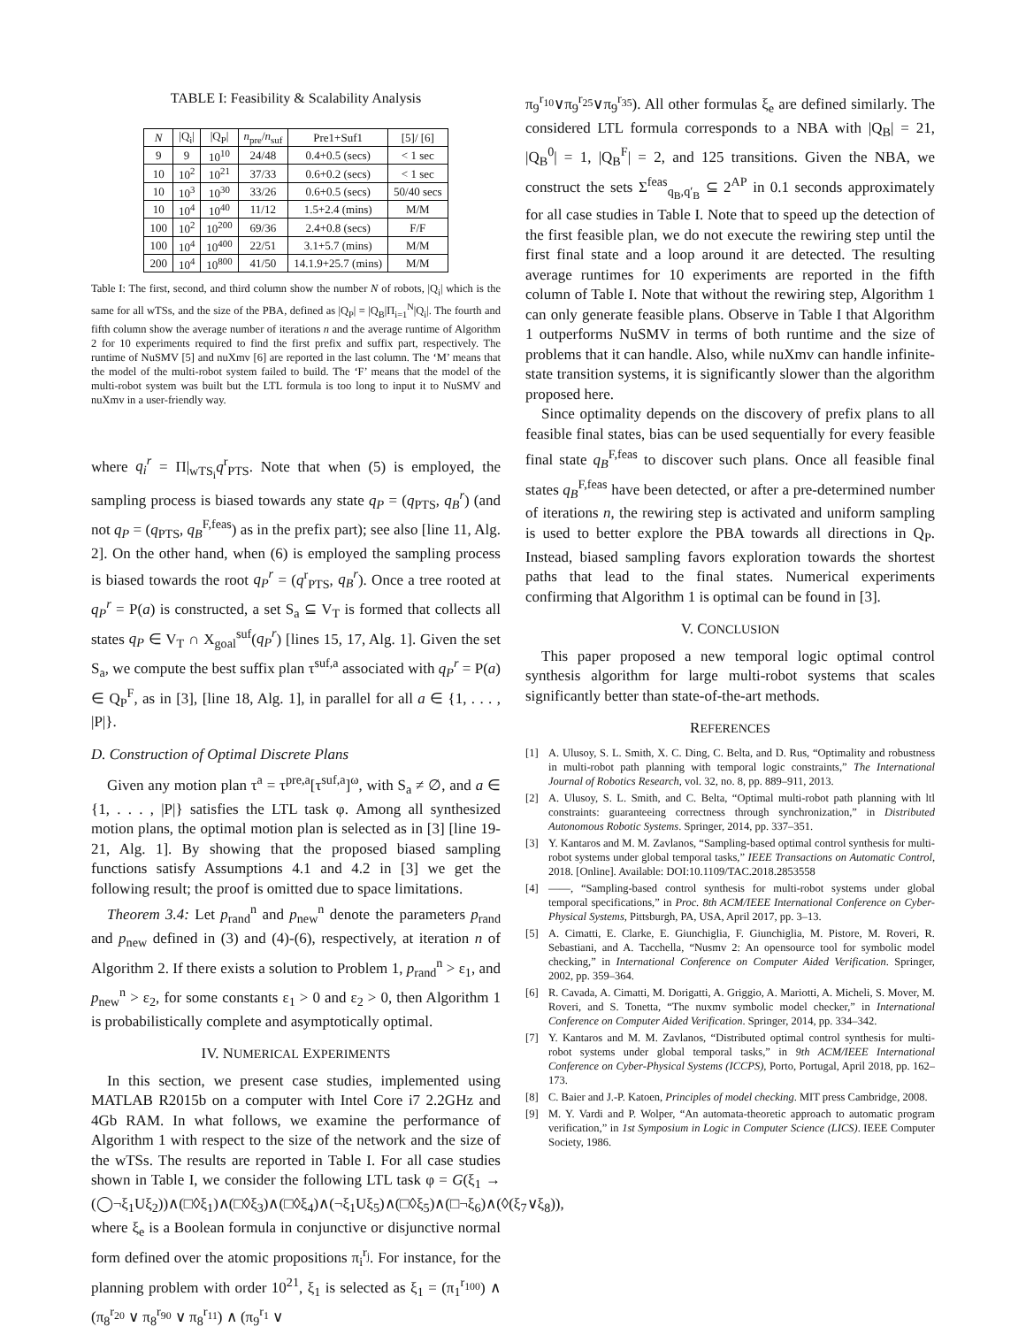TABLE I: Feasibility & Scalability Analysis
| N | /Q<sub>i</sub>/ | /Q<sub>P</sub>/ | n<sub>pre</sub>/ n<sub>suf</sub> | Pre1+Suf1 | [5]/ [6] |
| --- | --- | --- | --- | --- | --- |
| 9 | 9 | 10<sup>10</sup> | 24/48 | 0.4+0.5 (secs) | < 1 sec |
| 10 | 10<sup>2</sup> | 10<sup>21</sup> | 37/33 | 0.6+0.2 (secs) | < 1 sec |
| 10 | 10<sup>3</sup> | 10<sup>30</sup> | 33/26 | 0.6+0.5 (secs) | 50/40 secs |
| 10 | 10<sup>4</sup> | 10<sup>40</sup> | 11/12 | 1.5+2.4 (mins) | M/M |
| 100 | 10<sup>2</sup> | 10<sup>200</sup> | 69/36 | 2.4+0.8 (secs) | F/F |
| 100 | 10<sup>4</sup> | 10<sup>400</sup> | 22/51 | 3.1+5.7 (mins) | M/M |
| 200 | 10<sup>4</sup> | 10<sup>800</sup> | 41/50 | 14.1.9+25.7 (mins) | M/M |
Table I: The first, second, and third column show the number N of robots, |Q<sub>i</sub>| which is the same for all wTSs, and the size of the PBA, defined as |Q<sub>P</sub>| = |Q<sub>B</sub>|Π<sub>i=1</sub><sup>N</sup>|Q<sub>i</sub>|. The fourth and fifth column show the average number of iterations n and the average runtime of Algorithm 2 for 10 experiments required to find the first prefix and suffix part, respectively. The runtime of NuSMV [5] and nuXmv [6] are reported in the last column. The ‘M’ means that the model of the multi-robot system failed to build. The ‘F’ means that the model of the multi-robot system was built but the LTL formula is too long to input it to NuSMV and nuXmv in a user-friendly way.
where q<sub>i</sub><sup>r</sup> = Π|<sub>wTS<sub>i</sub></sub>q<sup>r</sup><sub>PTS</sub>. Note that when (5) is employed, the sampling process is biased towards any state q<sub>P</sub> = (q<sub>PTS</sub>, q<sub>B</sub><sup>r</sup>) (and not q<sub>P</sub> = (q<sub>PTS</sub>, q<sub>B</sub><sup>F,feas</sup>) as in the prefix part); see also [line 11, Alg. 2]. On the other hand, when (6) is employed the sampling process is biased towards the root q<sub>P</sub><sup>r</sup> = (q<sup>r</sup><sub>PTS</sub>, q<sub>B</sub><sup>r</sup>). Once a tree rooted at q<sub>P</sub><sup>r</sup> = P(a) is constructed, a set S<sub>a</sub> ⊆ V<sub>T</sub> is formed that collects all states q<sub>P</sub> ∈ V<sub>T</sub> ∩ X<sub>goal</sub><sup>suf</sup>(q<sub>P</sub><sup>r</sup>) [lines 15, 17, Alg. 1]. Given the set S<sub>a</sub>, we compute the best suffix plan τ<sup>suf,a</sup> associated with q<sub>P</sub><sup>r</sup> = P(a) ∈ Q<sub>P</sub><sup>F</sup>, as in [3], [line 18, Alg. 1], in parallel for all a ∈ {1, . . . , |P|}.
D. Construction of Optimal Discrete Plans
Given any motion plan τ<sup>a</sup> = τ<sup>pre,a</sup>[τ<sup>suf,a</sup>]<sup>ω</sup>, with S<sub>a</sub> ≠ ∅, and a ∈ {1, . . . , |P|} satisfies the LTL task φ. Among all synthesized motion plans, the optimal motion plan is selected as in [3] [line 19-21, Alg. 1]. By showing that the proposed biased sampling functions satisfy Assumptions 4.1 and 4.2 in [3] we get the following result; the proof is omitted due to space limitations.
Theorem 3.4: Let p<sub>rand</sub><sup>n</sup> and p<sub>new</sub><sup>n</sup> denote the parameters p<sub>rand</sub> and p<sub>new</sub> defined in (3) and (4)-(6), respectively, at iteration n of Algorithm 2. If there exists a solution to Problem 1, p<sub>rand</sub><sup>n</sup> > ε<sub>1</sub>, and p<sub>new</sub><sup>n</sup> > ε<sub>2</sub>, for some constants ε<sub>1</sub> > 0 and ε<sub>2</sub> > 0, then Algorithm 1 is probabilistically complete and asymptotically optimal.
IV. NUMERICAL EXPERIMENTS
In this section, we present case studies, implemented using MATLAB R2015b on a computer with Intel Core i7 2.2GHz and 4Gb RAM. In what follows, we examine the performance of Algorithm 1 with respect to the size of the network and the size of the wTSs. The results are reported in Table I. For all case studies shown in Table I, we consider the following LTL task φ = G(ξ<sub>1</sub> → (◯¬ξ<sub>1</sub>Uξ<sub>2</sub>))∧(□◊ξ<sub>1</sub>)∧(□◊ξ<sub>3</sub>)∧(□◊ξ<sub>4</sub>)∧(¬ξ<sub>1</sub>Uξ<sub>5</sub>)∧(□◊ξ<sub>5</sub>)∧(□¬ξ<sub>6</sub>)∧(◊(ξ<sub>7</sub>∨ξ<sub>8</sub>)), where ξ<sub>e</sub> is a Boolean formula in conjunctive or disjunctive normal form defined over the atomic propositions π<sub>i</sub><sup>r<sub>j</sub></sup>. For instance, for the planning problem with order 10<sup>21</sup>, ξ<sub>1</sub> is selected as ξ<sub>1</sub> = (π<sub>1</sub><sup>r<sub>100</sub></sup>) ∧ (π<sub>8</sub><sup>r<sub>20</sub></sup> ∨ π<sub>8</sub><sup>r<sub>90</sub></sup> ∨ π<sub>8</sub><sup>r<sub>11</sub></sup>) ∧ (π<sub>9</sub><sup>r<sub>1</sub></sup> ∨
π<sub>9</sub><sup>r<sub>10</sub></sup>∨π<sub>9</sub><sup>r<sub>25</sub></sup>∨π<sub>9</sub><sup>r<sub>35</sub></sup>). All other formulas ξ<sub>e</sub> are defined similarly. The considered LTL formula corresponds to a NBA with |Q<sub>B</sub>| = 21, |Q<sub>B</sub><sup>0</sup>| = 1, |Q<sub>B</sub><sup>F</sup>| = 2, and 125 transitions. Given the NBA, we construct the sets Σ<sup>feas</sup><sub>q<sub>B</sub>,q′<sub>B</sub></sub> ⊆ 2<sup>AP</sup> in 0.1 seconds approximately for all case studies in Table I. Note that to speed up the detection of the first feasible plan, we do not execute the rewiring step until the first final state and a loop around it are detected. The resulting average runtimes for 10 experiments are reported in the fifth column of Table I. Note that without the rewiring step, Algorithm 1 can only generate feasible plans. Observe in Table I that Algorithm 1 outperforms NuSMV in terms of both runtime and the size of problems that it can handle. Also, while nuXmv can handle infinite-state transition systems, it is significantly slower than the algorithm proposed here.
Since optimality depends on the discovery of prefix plans to all feasible final states, bias can be used sequentially for every feasible final state q<sub>B</sub><sup>F,feas</sup> to discover such plans. Once all feasible final states q<sub>B</sub><sup>F,feas</sup> have been detected, or after a pre-determined number of iterations n, the rewiring step is activated and uniform sampling is used to better explore the PBA towards all directions in Q<sub>P</sub>. Instead, biased sampling favors exploration towards the shortest paths that lead to the final states. Numerical experiments confirming that Algorithm 1 is optimal can be found in [3].
V. CONCLUSION
This paper proposed a new temporal logic optimal control synthesis algorithm for large multi-robot systems that scales significantly better than state-of-the-art methods.
REFERENCES
[1] A. Ulusoy, S. L. Smith, X. C. Ding, C. Belta, and D. Rus, “Optimality and robustness in multi-robot path planning with temporal logic constraints,” The International Journal of Robotics Research, vol. 32, no. 8, pp. 889–911, 2013.
[2] A. Ulusoy, S. L. Smith, and C. Belta, “Optimal multi-robot path planning with ltl constraints: guaranteeing correctness through synchronization,” in Distributed Autonomous Robotic Systems. Springer, 2014, pp. 337–351.
[3] Y. Kantaros and M. M. Zavlanos, “Sampling-based optimal control synthesis for multi-robot systems under global temporal tasks,” IEEE Transactions on Automatic Control, 2018. [Online]. Available: DOI:10.1109/TAC.2018.2853558
[4] ——, “Sampling-based control synthesis for multi-robot systems under global temporal specifications,” in Proc. 8th ACM/IEEE International Conference on Cyber-Physical Systems, Pittsburgh, PA, USA, April 2017, pp. 3–13.
[5] A. Cimatti, E. Clarke, E. Giunchiglia, F. Giunchiglia, M. Pistore, M. Roveri, R. Sebastiani, and A. Tacchella, “Nusmv 2: An opensource tool for symbolic model checking,” in International Conference on Computer Aided Verification. Springer, 2002, pp. 359–364.
[6] R. Cavada, A. Cimatti, M. Dorigatti, A. Griggio, A. Mariotti, A. Micheli, S. Mover, M. Roveri, and S. Tonetta, “The nuxmv symbolic model checker,” in International Conference on Computer Aided Verification. Springer, 2014, pp. 334–342.
[7] Y. Kantaros and M. M. Zavlanos, “Distributed optimal control synthesis for multi-robot systems under global temporal tasks,” in 9th ACM/IEEE International Conference on Cyber-Physical Systems (ICCPS), Porto, Portugal, April 2018, pp. 162–173.
[8] C. Baier and J.-P. Katoen, Principles of model checking. MIT press Cambridge, 2008.
[9] M. Y. Vardi and P. Wolper, “An automata-theoretic approach to automatic program verification,” in 1st Symposium in Logic in Computer Science (LICS). IEEE Computer Society, 1986.